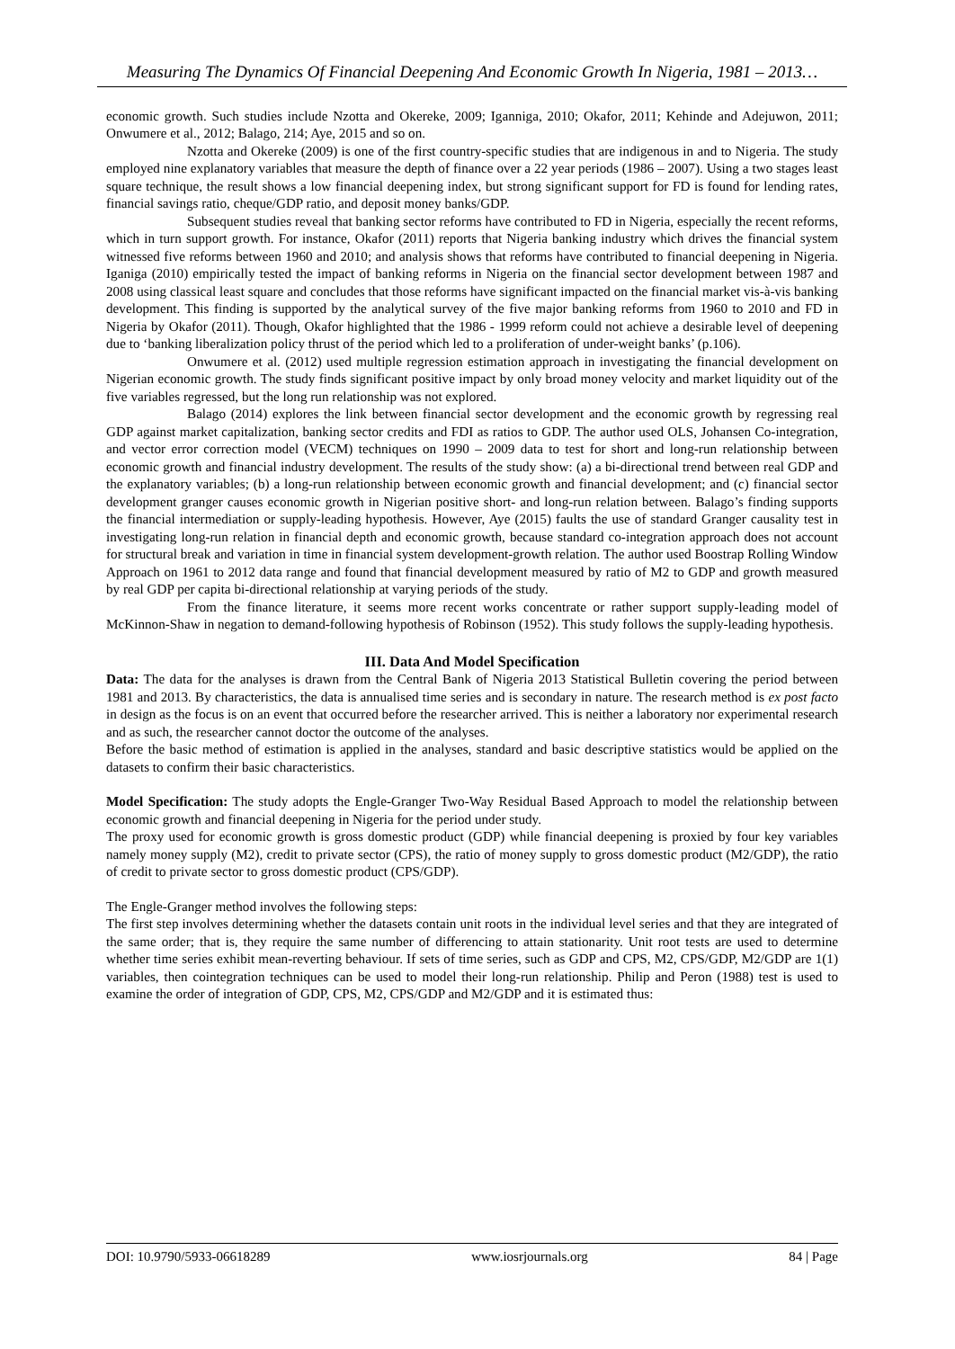Measuring The Dynamics Of Financial Deepening And Economic Growth In Nigeria, 1981 – 2013…
economic growth. Such studies include Nzotta and Okereke, 2009; Iganniga, 2010; Okafor, 2011; Kehinde and Adejuwon, 2011; Onwumere et al., 2012; Balago, 214; Aye, 2015 and so on.
Nzotta and Okereke (2009) is one of the first country-specific studies that are indigenous in and to Nigeria. The study employed nine explanatory variables that measure the depth of finance over a 22 year periods (1986 – 2007). Using a two stages least square technique, the result shows a low financial deepening index, but strong significant support for FD is found for lending rates, financial savings ratio, cheque/GDP ratio, and deposit money banks/GDP.
Subsequent studies reveal that banking sector reforms have contributed to FD in Nigeria, especially the recent reforms, which in turn support growth. For instance, Okafor (2011) reports that Nigeria banking industry which drives the financial system witnessed five reforms between 1960 and 2010; and analysis shows that reforms have contributed to financial deepening in Nigeria. Iganiga (2010) empirically tested the impact of banking reforms in Nigeria on the financial sector development between 1987 and 2008 using classical least square and concludes that those reforms have significant impacted on the financial market vis-à-vis banking development. This finding is supported by the analytical survey of the five major banking reforms from 1960 to 2010 and FD in Nigeria by Okafor (2011). Though, Okafor highlighted that the 1986 - 1999 reform could not achieve a desirable level of deepening due to ‘banking liberalization policy thrust of the period which led to a proliferation of under-weight banks’ (p.106).
Onwumere et al. (2012) used multiple regression estimation approach in investigating the financial development on Nigerian economic growth. The study finds significant positive impact by only broad money velocity and market liquidity out of the five variables regressed, but the long run relationship was not explored.
Balago (2014) explores the link between financial sector development and the economic growth by regressing real GDP against market capitalization, banking sector credits and FDI as ratios to GDP. The author used OLS, Johansen Co-integration, and vector error correction model (VECM) techniques on 1990 – 2009 data to test for short and long-run relationship between economic growth and financial industry development. The results of the study show: (a) a bi-directional trend between real GDP and the explanatory variables; (b) a long-run relationship between economic growth and financial development; and (c) financial sector development granger causes economic growth in Nigerian positive short- and long-run relation between. Balago’s finding supports the financial intermediation or supply-leading hypothesis. However, Aye (2015) faults the use of standard Granger causality test in investigating long-run relation in financial depth and economic growth, because standard co-integration approach does not account for structural break and variation in time in financial system development-growth relation. The author used Boostrap Rolling Window Approach on 1961 to 2012 data range and found that financial development measured by ratio of M2 to GDP and growth measured by real GDP per capita bi-directional relationship at varying periods of the study.
From the finance literature, it seems more recent works concentrate or rather support supply-leading model of McKinnon-Shaw in negation to demand-following hypothesis of Robinson (1952). This study follows the supply-leading hypothesis.
III. Data And Model Specification
Data: The data for the analyses is drawn from the Central Bank of Nigeria 2013 Statistical Bulletin covering the period between 1981 and 2013. By characteristics, the data is annualised time series and is secondary in nature. The research method is ex post facto in design as the focus is on an event that occurred before the researcher arrived. This is neither a laboratory nor experimental research and as such, the researcher cannot doctor the outcome of the analyses.
Before the basic method of estimation is applied in the analyses, standard and basic descriptive statistics would be applied on the datasets to confirm their basic characteristics.
Model Specification: The study adopts the Engle-Granger Two-Way Residual Based Approach to model the relationship between economic growth and financial deepening in Nigeria for the period under study.
The proxy used for economic growth is gross domestic product (GDP) while financial deepening is proxied by four key variables namely money supply (M2), credit to private sector (CPS), the ratio of money supply to gross domestic product (M2/GDP), the ratio of credit to private sector to gross domestic product (CPS/GDP).
The Engle-Granger method involves the following steps:
The first step involves determining whether the datasets contain unit roots in the individual level series and that they are integrated of the same order; that is, they require the same number of differencing to attain stationarity. Unit root tests are used to determine whether time series exhibit mean-reverting behaviour. If sets of time series, such as GDP and CPS, M2, CPS/GDP, M2/GDP are 1(1) variables, then cointegration techniques can be used to model their long-run relationship. Philip and Peron (1988) test is used to examine the order of integration of GDP, CPS, M2, CPS/GDP and M2/GDP and it is estimated thus:
DOI: 10.9790/5933-06618289 www.iosrjournals.org 84 | Page